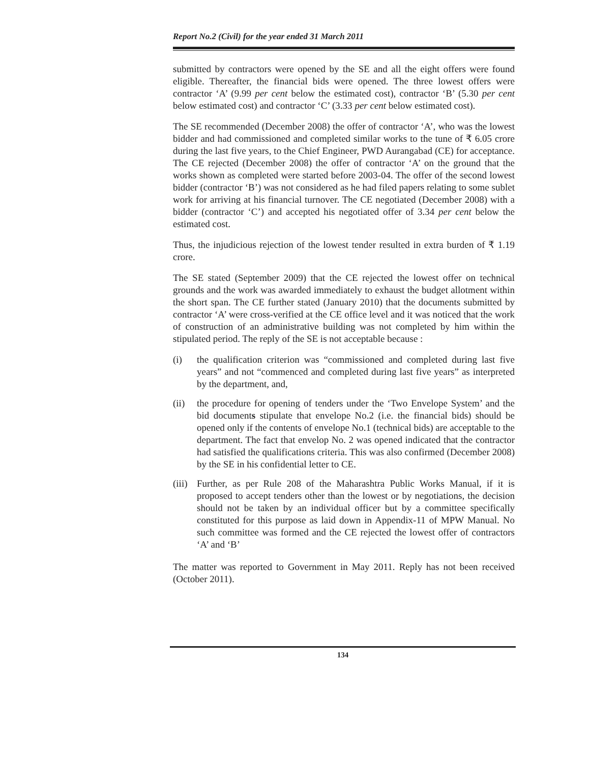Report No.2 (Civil) for the year ended 31 March 2011
submitted by contractors were opened by the SE and all the eight offers were found eligible. Thereafter, the financial bids were opened. The three lowest offers were contractor ‘A’ (9.99 per cent below the estimated cost), contractor ‘B’ (5.30 per cent below estimated cost) and contractor ‘C’ (3.33 per cent below estimated cost).
The SE recommended (December 2008) the offer of contractor ‘A’, who was the lowest bidder and had commissioned and completed similar works to the tune of ₹ 6.05 crore during the last five years, to the Chief Engineer, PWD Aurangabad (CE) for acceptance. The CE rejected (December 2008) the offer of contractor ‘A’ on the ground that the works shown as completed were started before 2003-04. The offer of the second lowest bidder (contractor ‘B’) was not considered as he had filed papers relating to some sublet work for arriving at his financial turnover. The CE negotiated (December 2008) with a bidder (contractor ‘C’) and accepted his negotiated offer of 3.34 per cent below the estimated cost.
Thus, the injudicious rejection of the lowest tender resulted in extra burden of ₹ 1.19 crore.
The SE stated (September 2009) that the CE rejected the lowest offer on technical grounds and the work was awarded immediately to exhaust the budget allotment within the short span. The CE further stated (January 2010) that the documents submitted by contractor ‘A’ were cross-verified at the CE office level and it was noticed that the work of construction of an administrative building was not completed by him within the stipulated period. The reply of the SE is not acceptable because :
(i) the qualification criterion was “commissioned and completed during last five years” and not “commenced and completed during last five years” as interpreted by the department, and,
(ii) the procedure for opening of tenders under the ‘Two Envelope System’ and the bid documents stipulate that envelope No.2 (i.e. the financial bids) should be opened only if the contents of envelope No.1 (technical bids) are acceptable to the department. The fact that envelop No. 2 was opened indicated that the contractor had satisfied the qualifications criteria. This was also confirmed (December 2008) by the SE in his confidential letter to CE.
(iii) Further, as per Rule 208 of the Maharashtra Public Works Manual, if it is proposed to accept tenders other than the lowest or by negotiations, the decision should not be taken by an individual officer but by a committee specifically constituted for this purpose as laid down in Appendix-11 of MPW Manual. No such committee was formed and the CE rejected the lowest offer of contractors ‘A’ and ‘B’
The matter was reported to Government in May 2011. Reply has not been received (October 2011).
134